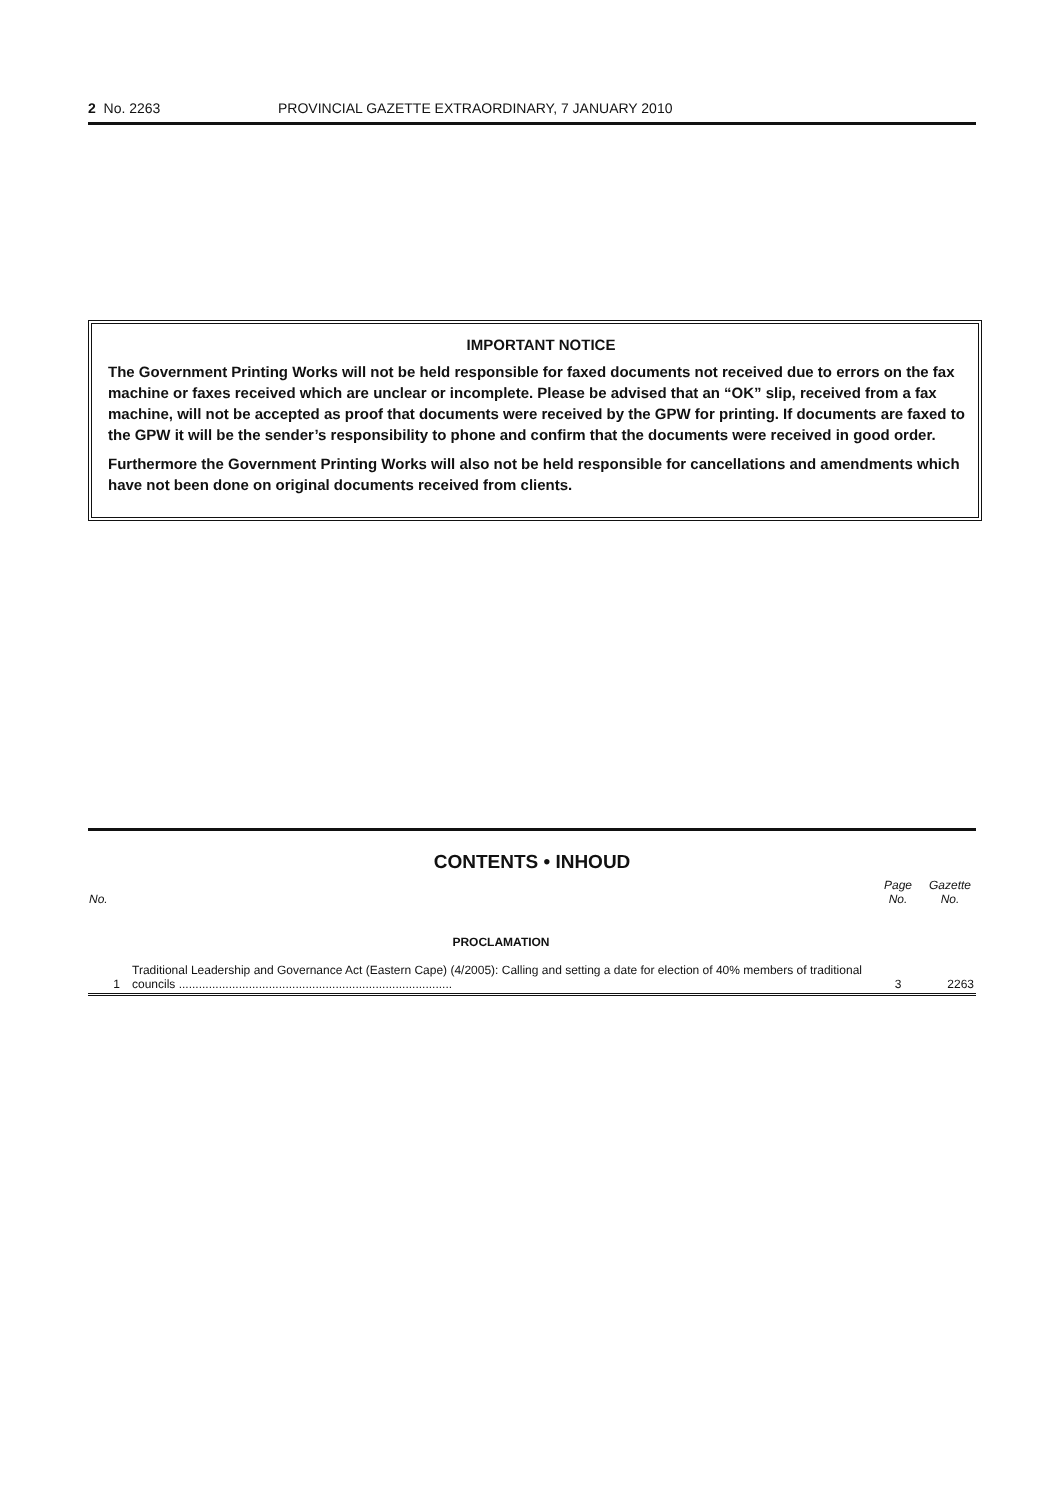2 No. 2263 PROVINCIAL GAZETTE EXTRAORDINARY, 7 JANUARY 2010
IMPORTANT NOTICE
The Government Printing Works will not be held responsible for faxed documents not received due to errors on the fax machine or faxes received which are unclear or incomplete. Please be advised that an “OK” slip, received from a fax machine, will not be accepted as proof that documents were received by the GPW for printing. If documents are faxed to the GPW it will be the sender’s responsibility to phone and confirm that the documents were received in good order.
Furthermore the Government Printing Works will also not be held responsible for cancellations and amendments which have not been done on original documents received from clients.
CONTENTS • INHOUD
| No. | | Page No. | Gazette No. |
| --- | --- | --- | --- |
| | PROCLAMATION | | |
| 1 | Traditional Leadership and Governance Act (Eastern Cape) (4/2005): Calling and setting a date for election of 40% members of traditional councils .................................................................................. | 3 | 2263 |